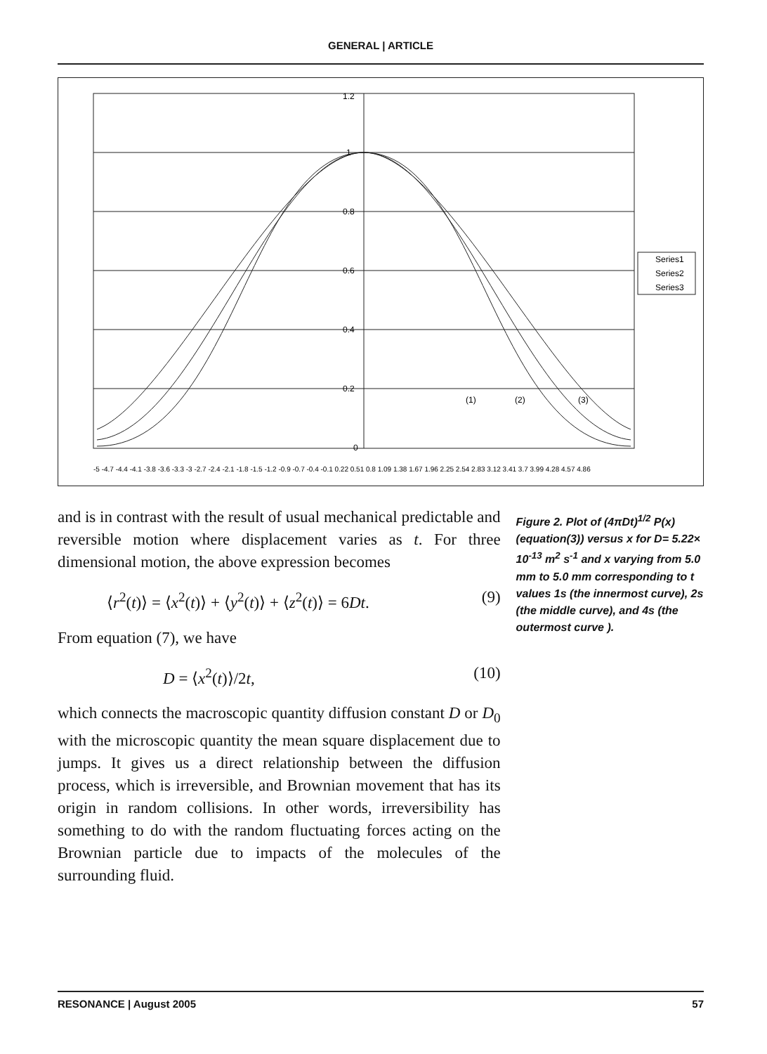GENERAL | ARTICLE
Series1
Series2
Series3
(1)
(2)
(3)
1.2
1
0.8
0.6
0.4
0.2
0
-5 -4.7 -4.4 -4.1 -3.8 -3.6 -3.3 -3 -2.7 -2.4 -2.1 -1.8 -1.5 -1.2 -0.9 -0.7 -0.4 -0.1 0.22 0.51 0.8 1.09 1.38 1.67 1.96 2.25 2.54 2.83 3.12 3.41 3.7 3.99 4.28 4.57 4.86
and is in contrast with the result of usual mechanical predictable and reversible motion where displacement varies as t. For three dimensional motion, the above expression becomes
⟨r<sup>2</sup>(t)⟩ = ⟨x<sup>2</sup>(t)⟩ + ⟨y<sup>2</sup>(t)⟩ + ⟨z<sup>2</sup>(t)⟩ = 6Dt. (9)
From equation (7), we have
D = ⟨x<sup>2</sup>(t)⟩/2t, (10)
which connects the macroscopic quantity diffusion constant D or D<sub>0</sub> with the microscopic quantity the mean square displacement due to jumps. It gives us a direct relationship between the diffusion process, which is irreversible, and Brownian movement that has its origin in random collisions. In other words, irreversibility has something to do with the random fluctuating forces acting on the Brownian particle due to impacts of the molecules of the surrounding fluid.
Figure 2. Plot of (4πDt)<sup>1/2</sup> P(x) (equation(3)) versus x for D= 5.22× 10<sup>-13</sup> m<sup>2</sup> s<sup>-1</sup> and x varying from 5.0 mm to 5.0 mm corresponding to t values 1s (the innermost curve), 2s (the middle curve), and 4s (the outermost curve ).
RESONANCE | August 2005 57